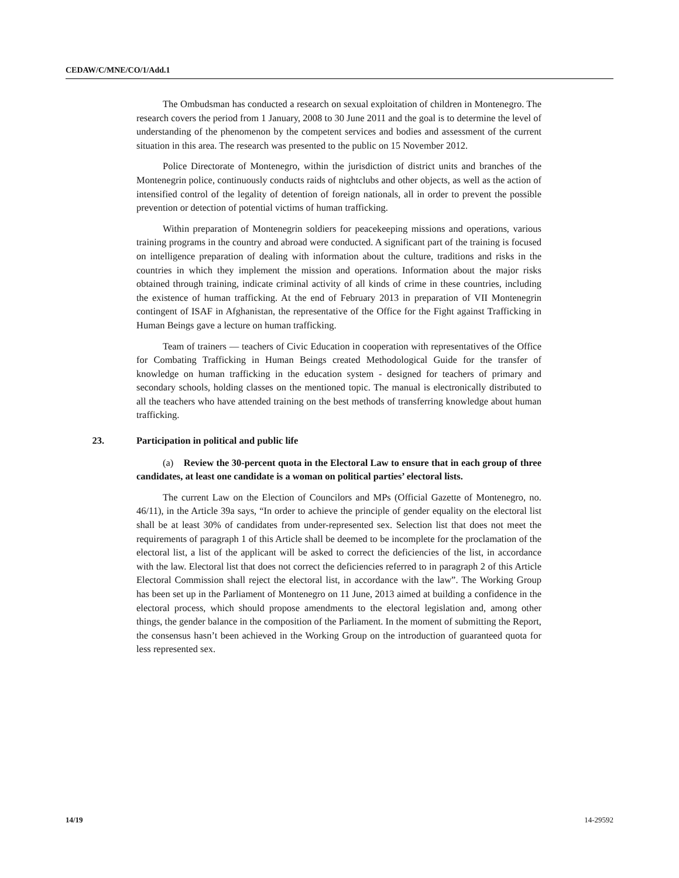CEDAW/C/MNE/CO/1/Add.1
The Ombudsman has conducted a research on sexual exploitation of children in Montenegro. The research covers the period from 1 January, 2008 to 30 June 2011 and the goal is to determine the level of understanding of the phenomenon by the competent services and bodies and assessment of the current situation in this area. The research was presented to the public on 15 November 2012.
Police Directorate of Montenegro, within the jurisdiction of district units and branches of the Montenegrin police, continuously conducts raids of nightclubs and other objects, as well as the action of intensified control of the legality of detention of foreign nationals, all in order to prevent the possible prevention or detection of potential victims of human trafficking.
Within preparation of Montenegrin soldiers for peacekeeping missions and operations, various training programs in the country and abroad were conducted. A significant part of the training is focused on intelligence preparation of dealing with information about the culture, traditions and risks in the countries in which they implement the mission and operations. Information about the major risks obtained through training, indicate criminal activity of all kinds of crime in these countries, including the existence of human trafficking. At the end of February 2013 in preparation of VII Montenegrin contingent of ISAF in Afghanistan, the representative of the Office for the Fight against Trafficking in Human Beings gave a lecture on human trafficking.
Team of trainers — teachers of Civic Education in cooperation with representatives of the Office for Combating Trafficking in Human Beings created Methodological Guide for the transfer of knowledge on human trafficking in the education system - designed for teachers of primary and secondary schools, holding classes on the mentioned topic. The manual is electronically distributed to all the teachers who have attended training on the best methods of transferring knowledge about human trafficking.
23. Participation in political and public life
(a) Review the 30-percent quota in the Electoral Law to ensure that in each group of three candidates, at least one candidate is a woman on political parties’ electoral lists.
The current Law on the Election of Councilors and MPs (Official Gazette of Montenegro, no. 46/11), in the Article 39a says, “In order to achieve the principle of gender equality on the electoral list shall be at least 30% of candidates from under-represented sex. Selection list that does not meet the requirements of paragraph 1 of this Article shall be deemed to be incomplete for the proclamation of the electoral list, a list of the applicant will be asked to correct the deficiencies of the list, in accordance with the law. Electoral list that does not correct the deficiencies referred to in paragraph 2 of this Article Electoral Commission shall reject the electoral list, in accordance with the law”. The Working Group has been set up in the Parliament of Montenegro on 11 June, 2013 aimed at building a confidence in the electoral process, which should propose amendments to the electoral legislation and, among other things, the gender balance in the composition of the Parliament. In the moment of submitting the Report, the consensus hasn’t been achieved in the Working Group on the introduction of guaranteed quota for less represented sex.
14/19 14-29592